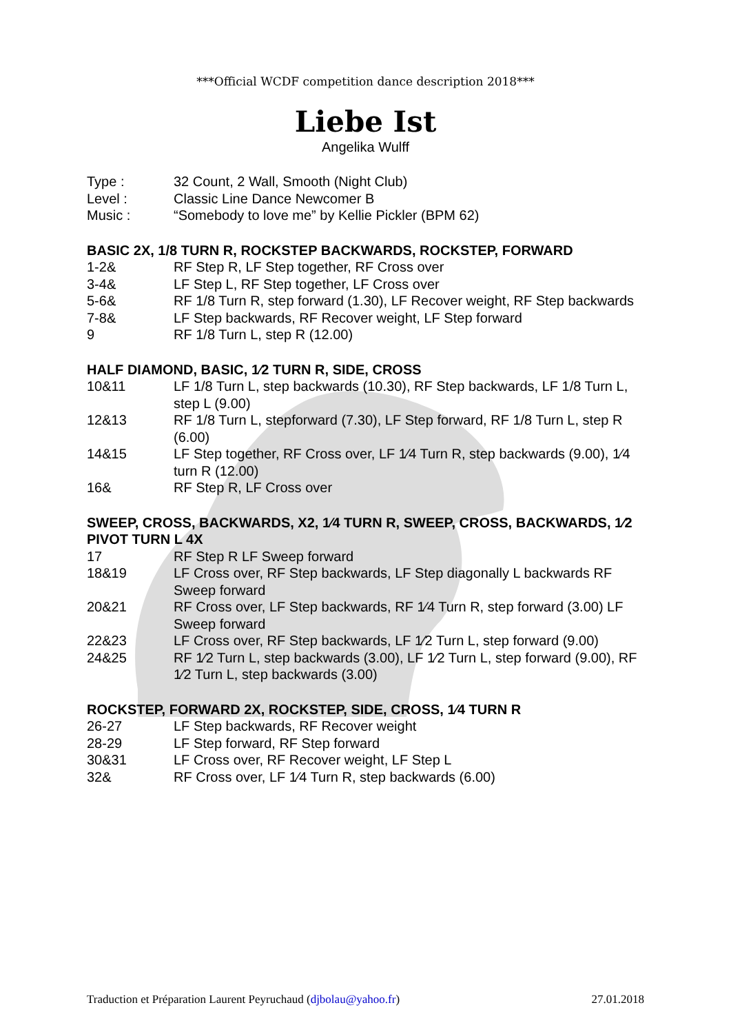***Official WCDF competition dance description 2018***
Liebe Ist
Angelika Wulff
Type : 32 Count, 2 Wall, Smooth (Night Club)
Level : Classic Line Dance Newcomer B
Music : “Somebody to love me” by Kellie Pickler (BPM 62)
BASIC 2X, 1/8 TURN R, ROCKSTEP BACKWARDS, ROCKSTEP, FORWARD
1-2& RF Step R, LF Step together, RF Cross over
3-4& LF Step L, RF Step together, LF Cross over
5-6& RF 1/8 Turn R, step forward (1.30), LF Recover weight, RF Step backwards
7-8& LF Step backwards, RF Recover weight, LF Step forward
9 RF 1/8 Turn L, step R (12.00)
HALF DIAMOND, BASIC, 1⁄2 TURN R, SIDE, CROSS
10&11 LF 1/8 Turn L, step backwards (10.30), RF Step backwards, LF 1/8 Turn L, step L (9.00)
12&13 RF 1/8 Turn L, stepforward (7.30), LF Step forward, RF 1/8 Turn L, step R (6.00)
14&15 LF Step together, RF Cross over, LF 1⁄4 Turn R, step backwards (9.00), 1⁄4 turn R (12.00)
16& RF Step R, LF Cross over
SWEEP, CROSS, BACKWARDS, X2, 1⁄4 TURN R, SWEEP, CROSS, BACKWARDS, 1⁄2 PIVOT TURN L 4X
17 RF Step R LF Sweep forward
18&19 LF Cross over, RF Step backwards, LF Step diagonally L backwards RF Sweep forward
20&21 RF Cross over, LF Step backwards, RF 1⁄4 Turn R, step forward (3.00) LF Sweep forward
22&23 LF Cross over, RF Step backwards, LF 1⁄2 Turn L, step forward (9.00)
24&25 RF 1⁄2 Turn L, step backwards (3.00), LF 1⁄2 Turn L, step forward (9.00), RF 1⁄2 Turn L, step backwards (3.00)
ROCKSTEP, FORWARD 2X, ROCKSTEP, SIDE, CROSS, 1⁄4 TURN R
26-27 LF Step backwards, RF Recover weight
28-29 LF Step forward, RF Step forward
30&31 LF Cross over, RF Recover weight, LF Step L
32& RF Cross over, LF 1⁄4 Turn R, step backwards (6.00)
Traduction et Préparation Laurent Peyruchaud (djbolau@yahoo.fr) 27.01.2018